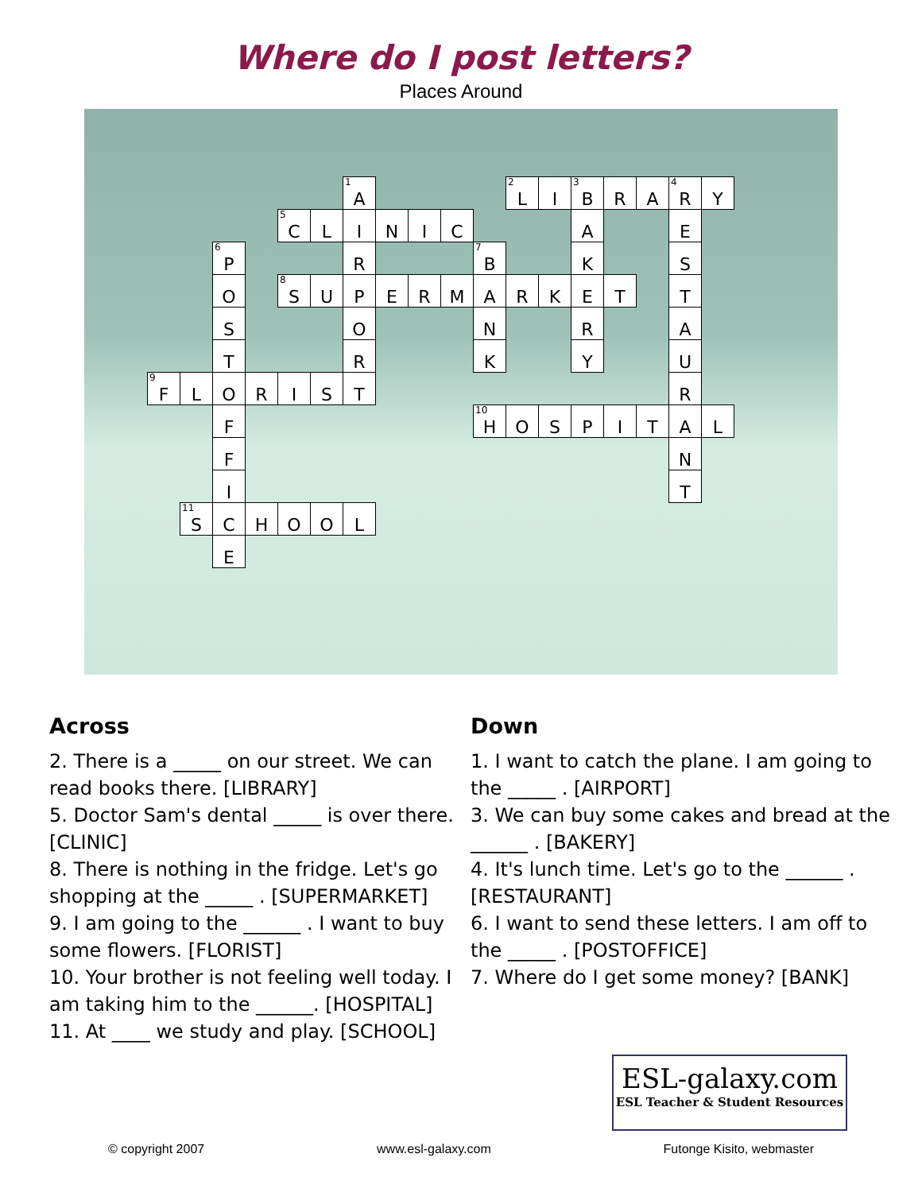Where do I post letters?
Places Around
| | | | | | | <sup>1</sup> A | | | | | <sup>2</sup> L | I | <sup>3</sup> B | R | A | <sup>4</sup> R | Y |
| | | | | <sup>5</sup> C | L | I | N | I | C | | | | A | | | E | |
| | | <sup>6</sup> P | | | | R | | | | <sup>7</sup>B | | | K | | | S | |
| | | O | | <sup>8</sup> S | U | P | E | R | M | A | R | K | E | T | | T | |
| | | S | | | | O | | | | N | | | R | | | A | |
| | | T | | | | R | | | | K | | | Y | | | U | |
| <sup>9</sup>F | L | O | R | I | S | T | | | | | | | | | | R | |
| | | F | | | | | | | | <sup>10</sup>H | O | S | P | I | T | A | L |
| | | F | | | | | | | | | | | | | | N | |
| | | I | | | | | | | | | | | | | | T | |
| | <sup>11</sup> S | C | H | O | O | L | | | | | | | | | | | |
| | | E | | | | | | | | | | | | | | | |
Across
2. There is a _____ on our street. We can read books there. [LIBRARY]
5. Doctor Sam's dental _____ is over there. [CLINIC]
8. There is nothing in the fridge. Let's go shopping at the _____ . [SUPERMARKET]
9. I am going to the ______ . I want to buy some flowers. [FLORIST]
10. Your brother is not feeling well today. I am taking him to the ______. [HOSPITAL]
11. At ____ we study and play. [SCHOOL]
Down
1. I want to catch the plane. I am going to the _____ . [AIRPORT]
3. We can buy some cakes and bread at the ______ . [BAKERY]
4. It's lunch time. Let's go to the ______ . [RESTAURANT]
6. I want to send these letters. I am off to the _____ . [POSTOFFICE]
7. Where do I get some money? [BANK]
ESL-galaxy.com
ESL Teacher & Student Resources
© copyright 2007 www.esl-galaxy.com Futonge Kisito, webmaster